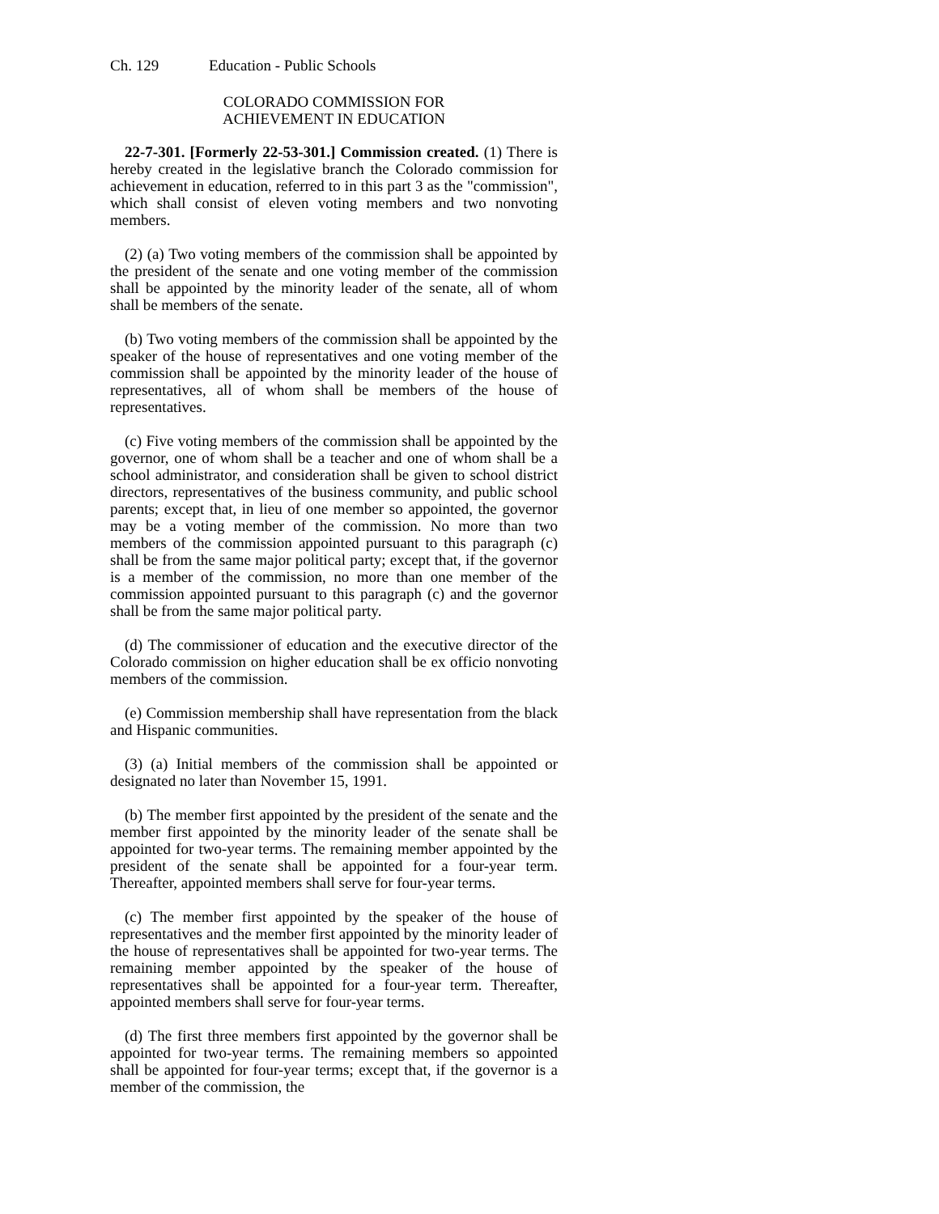Ch. 129 Education - Public Schools
COLORADO COMMISSION FOR
ACHIEVEMENT IN EDUCATION
22-7-301. [Formerly 22-53-301.] Commission created. (1) There is hereby created in the legislative branch the Colorado commission for achievement in education, referred to in this part 3 as the "commission", which shall consist of eleven voting members and two nonvoting members.
(2) (a) Two voting members of the commission shall be appointed by the president of the senate and one voting member of the commission shall be appointed by the minority leader of the senate, all of whom shall be members of the senate.
(b) Two voting members of the commission shall be appointed by the speaker of the house of representatives and one voting member of the commission shall be appointed by the minority leader of the house of representatives, all of whom shall be members of the house of representatives.
(c) Five voting members of the commission shall be appointed by the governor, one of whom shall be a teacher and one of whom shall be a school administrator, and consideration shall be given to school district directors, representatives of the business community, and public school parents; except that, in lieu of one member so appointed, the governor may be a voting member of the commission. No more than two members of the commission appointed pursuant to this paragraph (c) shall be from the same major political party; except that, if the governor is a member of the commission, no more than one member of the commission appointed pursuant to this paragraph (c) and the governor shall be from the same major political party.
(d) The commissioner of education and the executive director of the Colorado commission on higher education shall be ex officio nonvoting members of the commission.
(e) Commission membership shall have representation from the black and Hispanic communities.
(3) (a) Initial members of the commission shall be appointed or designated no later than November 15, 1991.
(b) The member first appointed by the president of the senate and the member first appointed by the minority leader of the senate shall be appointed for two-year terms. The remaining member appointed by the president of the senate shall be appointed for a four-year term. Thereafter, appointed members shall serve for four-year terms.
(c) The member first appointed by the speaker of the house of representatives and the member first appointed by the minority leader of the house of representatives shall be appointed for two-year terms. The remaining member appointed by the speaker of the house of representatives shall be appointed for a four-year term. Thereafter, appointed members shall serve for four-year terms.
(d) The first three members first appointed by the governor shall be appointed for two-year terms. The remaining members so appointed shall be appointed for four-year terms; except that, if the governor is a member of the commission, the